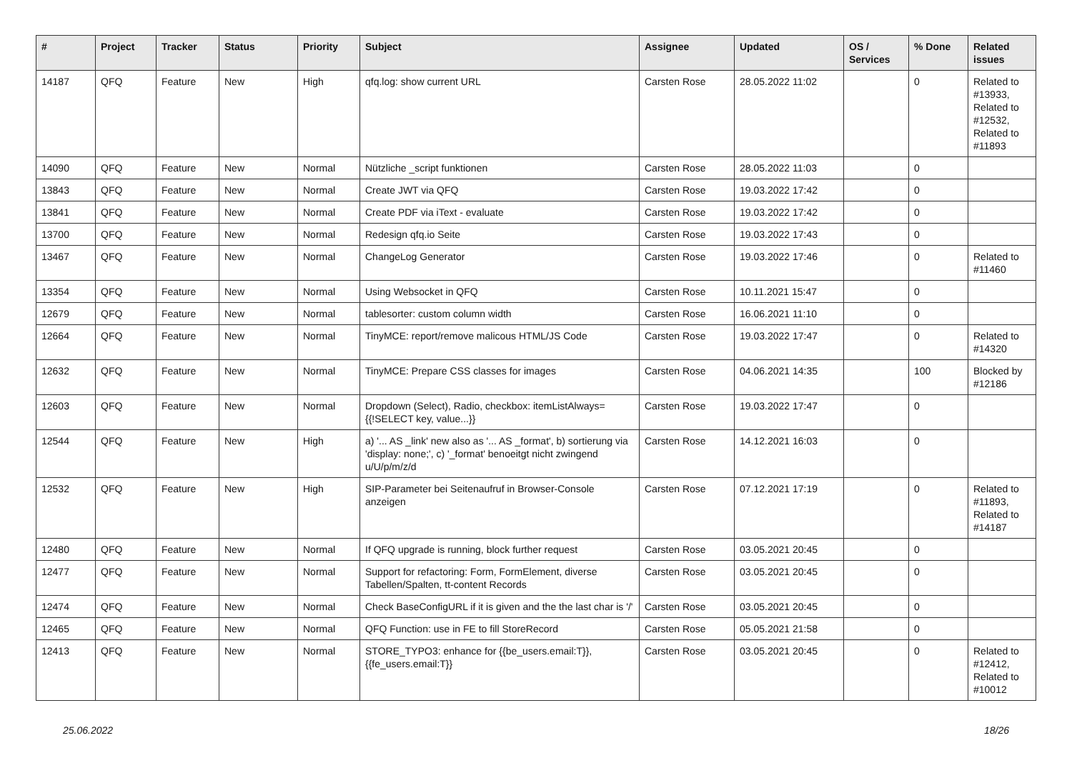| # | Project | Tracker | Status | Priority | Subject | Assignee | Updated | OS / Services | % Done | Related issues |
| --- | --- | --- | --- | --- | --- | --- | --- | --- | --- | --- |
| 14187 | QFQ | Feature | New | High | qfq.log: show current URL | Carsten Rose | 28.05.2022 11:02 | | 0 | Related to #13933, Related to #12532, Related to #11893 |
| 14090 | QFQ | Feature | New | Normal | Nützliche _script funktionen | Carsten Rose | 28.05.2022 11:03 | | 0 | |
| 13843 | QFQ | Feature | New | Normal | Create JWT via QFQ | Carsten Rose | 19.03.2022 17:42 | | 0 | |
| 13841 | QFQ | Feature | New | Normal | Create PDF via iText - evaluate | Carsten Rose | 19.03.2022 17:42 | | 0 | |
| 13700 | QFQ | Feature | New | Normal | Redesign qfq.io Seite | Carsten Rose | 19.03.2022 17:43 | | 0 | |
| 13467 | QFQ | Feature | New | Normal | ChangeLog Generator | Carsten Rose | 19.03.2022 17:46 | | 0 | Related to #11460 |
| 13354 | QFQ | Feature | New | Normal | Using Websocket in QFQ | Carsten Rose | 10.11.2021 15:47 | | 0 | |
| 12679 | QFQ | Feature | New | Normal | tablesorter: custom column width | Carsten Rose | 16.06.2021 11:10 | | 0 | |
| 12664 | QFQ | Feature | New | Normal | TinyMCE: report/remove malicous HTML/JS Code | Carsten Rose | 19.03.2022 17:47 | | 0 | Related to #14320 |
| 12632 | QFQ | Feature | New | Normal | TinyMCE: Prepare CSS classes for images | Carsten Rose | 04.06.2021 14:35 | | 100 | Blocked by #12186 |
| 12603 | QFQ | Feature | New | Normal | Dropdown (Select), Radio, checkbox: itemListAlways={{!SELECT key, value...}} | Carsten Rose | 19.03.2022 17:47 | | 0 | |
| 12544 | QFQ | Feature | New | High | a) '... AS _link' new also as '... AS _format', b) sortierung via 'display: none;', c) '_format' benoeitgt nicht zwingend u/U/p/m/z/d | Carsten Rose | 14.12.2021 16:03 | | 0 | |
| 12532 | QFQ | Feature | New | High | SIP-Parameter bei Seitenaufruf in Browser-Console anzeigen | Carsten Rose | 07.12.2021 17:19 | | 0 | Related to #11893, Related to #14187 |
| 12480 | QFQ | Feature | New | Normal | If QFQ upgrade is running, block further request | Carsten Rose | 03.05.2021 20:45 | | 0 | |
| 12477 | QFQ | Feature | New | Normal | Support for refactoring: Form, FormElement, diverse Tabellen/Spalten, tt-content Records | Carsten Rose | 03.05.2021 20:45 | | 0 | |
| 12474 | QFQ | Feature | New | Normal | Check BaseConfigURL if it is given and the the last char is '/' | Carsten Rose | 03.05.2021 20:45 | | 0 | |
| 12465 | QFQ | Feature | New | Normal | QFQ Function: use in FE to fill StoreRecord | Carsten Rose | 05.05.2021 21:58 | | 0 | |
| 12413 | QFQ | Feature | New | Normal | STORE_TYPO3: enhance for {{be_users.email:T}}, {{fe_users.email:T}} | Carsten Rose | 03.05.2021 20:45 | | 0 | Related to #12412, Related to #10012 |
25.06.2022 18/26